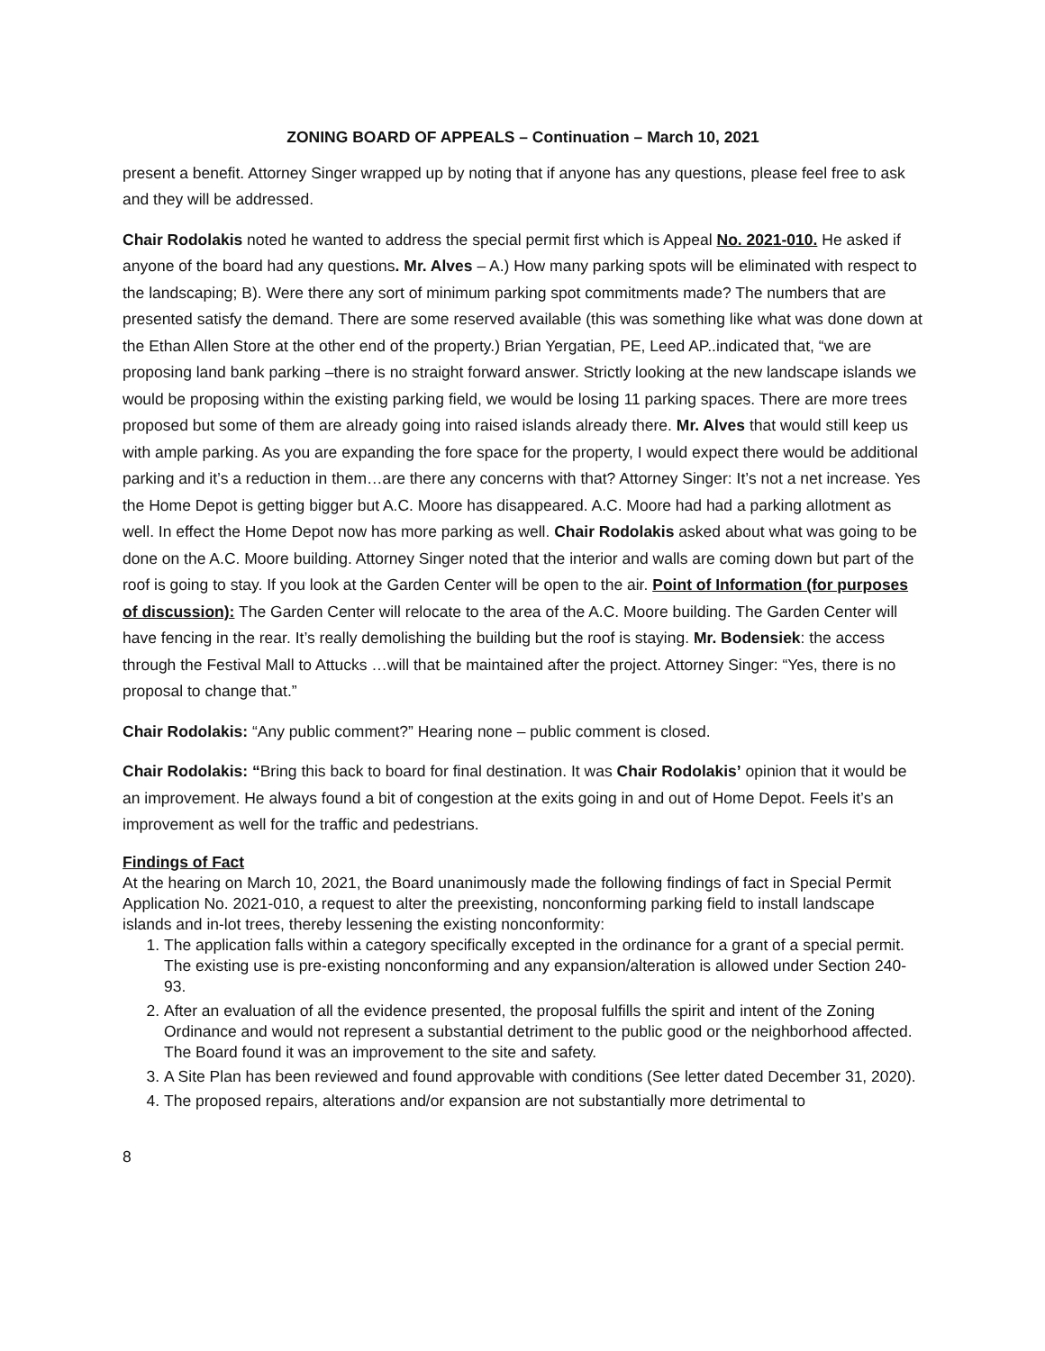ZONING BOARD OF APPEALS – Continuation – March 10, 2021
present a benefit. Attorney Singer wrapped up by noting that if anyone has any questions, please feel free to ask and they will be addressed.
Chair Rodolakis noted he wanted to address the special permit first which is Appeal No. 2021-010. He asked if anyone of the board had any questions. Mr. Alves – A.) How many parking spots will be eliminated with respect to the landscaping; B). Were there any sort of minimum parking spot commitments made? The numbers that are presented satisfy the demand. There are some reserved available (this was something like what was done down at the Ethan Allen Store at the other end of the property.) Brian Yergatian, PE, Leed AP..indicated that, “we are proposing land bank parking –there is no straight forward answer. Strictly looking at the new landscape islands we would be proposing within the existing parking field, we would be losing 11 parking spaces. There are more trees proposed but some of them are already going into raised islands already there. Mr. Alves that would still keep us with ample parking. As you are expanding the fore space for the property, I would expect there would be additional parking and it’s a reduction in them…are there any concerns with that? Attorney Singer: It’s not a net increase. Yes the Home Depot is getting bigger but A.C. Moore has disappeared. A.C. Moore had had a parking allotment as well. In effect the Home Depot now has more parking as well. Chair Rodolakis asked about what was going to be done on the A.C. Moore building. Attorney Singer noted that the interior and walls are coming down but part of the roof is going to stay. If you look at the Garden Center will be open to the air. Point of Information (for purposes of discussion): The Garden Center will relocate to the area of the A.C. Moore building. The Garden Center will have fencing in the rear. It’s really demolishing the building but the roof is staying. Mr. Bodensiek: the access through the Festival Mall to Attucks …will that be maintained after the project. Attorney Singer: “Yes, there is no proposal to change that.”
Chair Rodolakis: “Any public comment?” Hearing none – public comment is closed.
Chair Rodolakis: “Bring this back to board for final destination. It was Chair Rodolakis’ opinion that it would be an improvement. He always found a bit of congestion at the exits going in and out of Home Depot. Feels it’s an improvement as well for the traffic and pedestrians.
Findings of Fact
At the hearing on March 10, 2021, the Board unanimously made the following findings of fact in Special Permit Application No. 2021-010, a request to alter the preexisting, nonconforming parking field to install landscape islands and in-lot trees, thereby lessening the existing nonconformity:
1. The application falls within a category specifically excepted in the ordinance for a grant of a special permit. The existing use is pre-existing nonconforming and any expansion/alteration is allowed under Section 240-93.
2. After an evaluation of all the evidence presented, the proposal fulfills the spirit and intent of the Zoning Ordinance and would not represent a substantial detriment to the public good or the neighborhood affected. The Board found it was an improvement to the site and safety.
3. A Site Plan has been reviewed and found approvable with conditions (See letter dated December 31, 2020).
4. The proposed repairs, alterations and/or expansion are not substantially more detrimental to
8